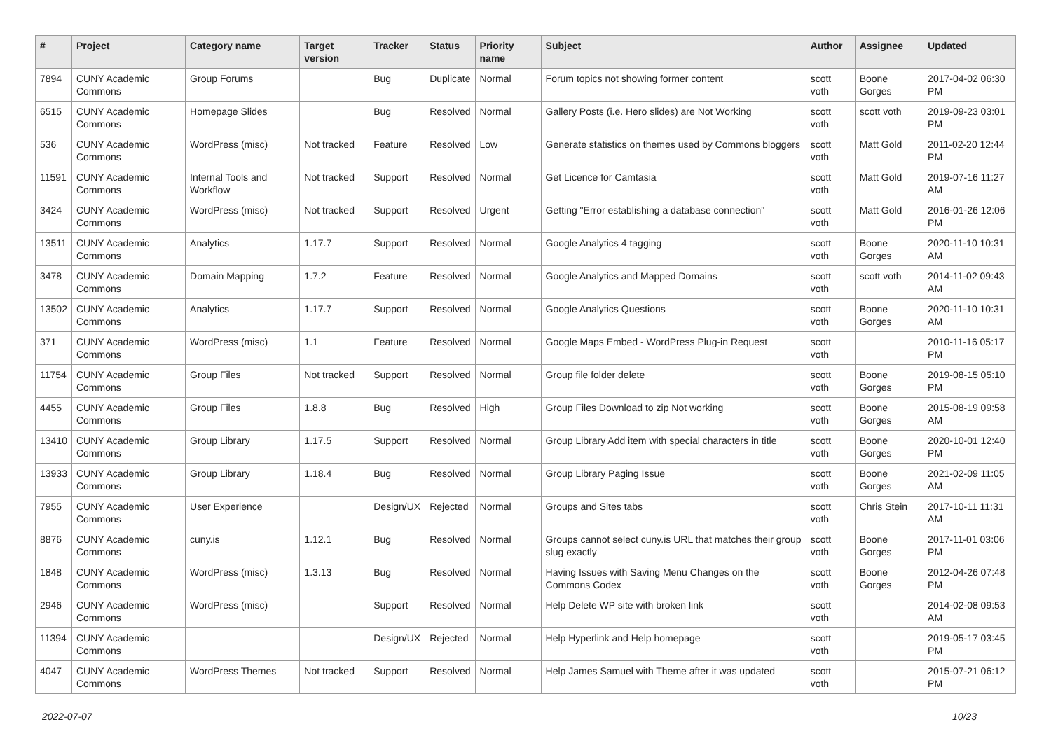| # | Project | Category name | Target version | Tracker | Status | Priority name | Subject | Author | Assignee | Updated |
| --- | --- | --- | --- | --- | --- | --- | --- | --- | --- | --- |
| 7894 | CUNY Academic Commons | Group Forums | | Bug | Duplicate | Normal | Forum topics not showing former content | scott voth | Boone Gorges | 2017-04-02 06:30 PM |
| 6515 | CUNY Academic Commons | Homepage Slides | | Bug | Resolved | Normal | Gallery Posts (i.e. Hero slides) are Not Working | scott voth | scott voth | 2019-09-23 03:01 PM |
| 536 | CUNY Academic Commons | WordPress (misc) | Not tracked | Feature | Resolved | Low | Generate statistics on themes used by Commons bloggers | scott voth | Matt Gold | 2011-02-20 12:44 PM |
| 11591 | CUNY Academic Commons | Internal Tools and Workflow | Not tracked | Support | Resolved | Normal | Get Licence for Camtasia | scott voth | Matt Gold | 2019-07-16 11:27 AM |
| 3424 | CUNY Academic Commons | WordPress (misc) | Not tracked | Support | Resolved | Urgent | Getting "Error establishing a database connection" | scott voth | Matt Gold | 2016-01-26 12:06 PM |
| 13511 | CUNY Academic Commons | Analytics | 1.17.7 | Support | Resolved | Normal | Google Analytics 4 tagging | scott voth | Boone Gorges | 2020-11-10 10:31 AM |
| 3478 | CUNY Academic Commons | Domain Mapping | 1.7.2 | Feature | Resolved | Normal | Google Analytics and Mapped Domains | scott voth | scott voth | 2014-11-02 09:43 AM |
| 13502 | CUNY Academic Commons | Analytics | 1.17.7 | Support | Resolved | Normal | Google Analytics Questions | scott voth | Boone Gorges | 2020-11-10 10:31 AM |
| 371 | CUNY Academic Commons | WordPress (misc) | 1.1 | Feature | Resolved | Normal | Google Maps Embed - WordPress Plug-in Request | scott voth | | 2010-11-16 05:17 PM |
| 11754 | CUNY Academic Commons | Group Files | Not tracked | Support | Resolved | Normal | Group file folder delete | scott voth | Boone Gorges | 2019-08-15 05:10 PM |
| 4455 | CUNY Academic Commons | Group Files | 1.8.8 | Bug | Resolved | High | Group Files Download to zip Not working | scott voth | Boone Gorges | 2015-08-19 09:58 AM |
| 13410 | CUNY Academic Commons | Group Library | 1.17.5 | Support | Resolved | Normal | Group Library Add item with special characters in title | scott voth | Boone Gorges | 2020-10-01 12:40 PM |
| 13933 | CUNY Academic Commons | Group Library | 1.18.4 | Bug | Resolved | Normal | Group Library Paging Issue | scott voth | Boone Gorges | 2021-02-09 11:05 AM |
| 7955 | CUNY Academic Commons | User Experience | | Design/UX | Rejected | Normal | Groups and Sites tabs | scott voth | Chris Stein | 2017-10-11 11:31 AM |
| 8876 | CUNY Academic Commons | cuny.is | 1.12.1 | Bug | Resolved | Normal | Groups cannot select cuny.is URL that matches their group slug exactly | scott voth | Boone Gorges | 2017-11-01 03:06 PM |
| 1848 | CUNY Academic Commons | WordPress (misc) | 1.3.13 | Bug | Resolved | Normal | Having Issues with Saving Menu Changes on the Commons Codex | scott voth | Boone Gorges | 2012-04-26 07:48 PM |
| 2946 | CUNY Academic Commons | WordPress (misc) | | Support | Resolved | Normal | Help Delete WP site with broken link | scott voth | | 2014-02-08 09:53 AM |
| 11394 | CUNY Academic Commons | | | Design/UX | Rejected | Normal | Help Hyperlink and Help homepage | scott voth | | 2019-05-17 03:45 PM |
| 4047 | CUNY Academic Commons | WordPress Themes | Not tracked | Support | Resolved | Normal | Help James Samuel with Theme after it was updated | scott voth | | 2015-07-21 06:12 PM |
2022-07-07 10/23